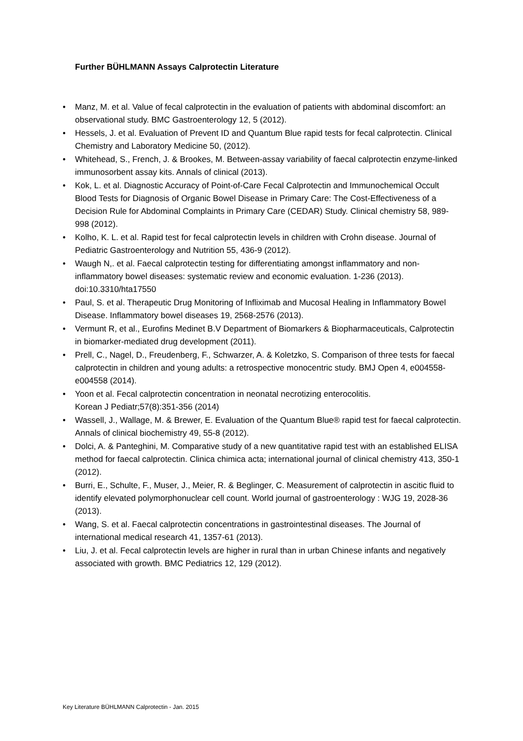Further BÜHLMANN Assays Calprotectin Literature
• Manz, M. et al. Value of fecal calprotectin in the evaluation of patients with abdominal discomfort: an observational study. BMC Gastroenterology 12, 5 (2012).
• Hessels, J. et al. Evaluation of Prevent ID and Quantum Blue rapid tests for fecal calprotectin. Clinical Chemistry and Laboratory Medicine 50, (2012).
• Whitehead, S., French, J. & Brookes, M. Between-assay variability of faecal calprotectin enzyme-linked immunosorbent assay kits. Annals of clinical (2013).
• Kok, L. et al. Diagnostic Accuracy of Point-of-Care Fecal Calprotectin and Immunochemical Occult Blood Tests for Diagnosis of Organic Bowel Disease in Primary Care: The Cost-Effectiveness of a Decision Rule for Abdominal Complaints in Primary Care (CEDAR) Study. Clinical chemistry 58, 989-998 (2012).
• Kolho, K. L. et al. Rapid test for fecal calprotectin levels in children with Crohn disease. Journal of Pediatric Gastroenterology and Nutrition 55, 436-9 (2012).
• Waugh N,. et al. Faecal calprotectin testing for differentiating amongst inflammatory and non-inflammatory bowel diseases: systematic review and economic evaluation. 1-236 (2013). doi:10.3310/hta17550
• Paul, S. et al. Therapeutic Drug Monitoring of Infliximab and Mucosal Healing in Inflammatory Bowel Disease. Inflammatory bowel diseases 19, 2568-2576 (2013).
• Vermunt R, et al., Eurofins Medinet B.V Department of Biomarkers & Biopharmaceuticals, Calprotectin in biomarker-mediated drug development (2011).
• Prell, C., Nagel, D., Freudenberg, F., Schwarzer, A. & Koletzko, S. Comparison of three tests for faecal calprotectin in children and young adults: a retrospective monocentric study. BMJ Open 4, e004558-e004558 (2014).
• Yoon et al. Fecal calprotectin concentration in neonatal necrotizing enterocolitis.
Korean J Pediatr;57(8):351-356 (2014)
• Wassell, J., Wallage, M. & Brewer, E. Evaluation of the Quantum Blue® rapid test for faecal calprotectin. Annals of clinical biochemistry 49, 55-8 (2012).
• Dolci, A. & Panteghini, M. Comparative study of a new quantitative rapid test with an established ELISA method for faecal calprotectin. Clinica chimica acta; international journal of clinical chemistry 413, 350-1 (2012).
• Burri, E., Schulte, F., Muser, J., Meier, R. & Beglinger, C. Measurement of calprotectin in ascitic fluid to identify elevated polymorphonuclear cell count. World journal of gastroenterology : WJG 19, 2028-36 (2013).
• Wang, S. et al. Faecal calprotectin concentrations in gastrointestinal diseases. The Journal of international medical research 41, 1357-61 (2013).
• Liu, J. et al. Fecal calprotectin levels are higher in rural than in urban Chinese infants and negatively associated with growth. BMC Pediatrics 12, 129 (2012).
Key Literature BÜHLMANN Calprotectin - Jan. 2015